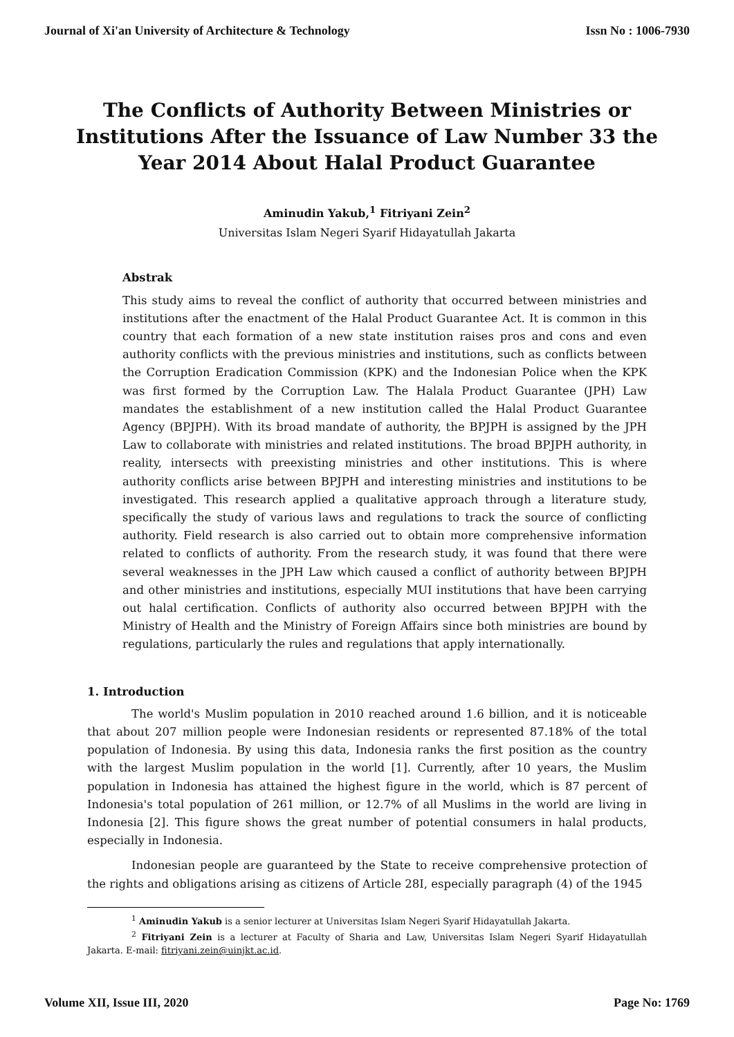Journal of Xi'an University of Architecture & Technology Issn No : 1006-7930
The Conflicts of Authority Between Ministries or Institutions After the Issuance of Law Number 33 the Year 2014 About Halal Product Guarantee
Aminudin Yakub,<sup>1</sup> Fitriyani Zein<sup>2</sup>
Universitas Islam Negeri Syarif Hidayatullah Jakarta
Abstrak
This study aims to reveal the conflict of authority that occurred between ministries and institutions after the enactment of the Halal Product Guarantee Act. It is common in this country that each formation of a new state institution raises pros and cons and even authority conflicts with the previous ministries and institutions, such as conflicts between the Corruption Eradication Commission (KPK) and the Indonesian Police when the KPK was first formed by the Corruption Law. The Halala Product Guarantee (JPH) Law mandates the establishment of a new institution called the Halal Product Guarantee Agency (BPJPH). With its broad mandate of authority, the BPJPH is assigned by the JPH Law to collaborate with ministries and related institutions. The broad BPJPH authority, in reality, intersects with preexisting ministries and other institutions. This is where authority conflicts arise between BPJPH and interesting ministries and institutions to be investigated. This research applied a qualitative approach through a literature study, specifically the study of various laws and regulations to track the source of conflicting authority. Field research is also carried out to obtain more comprehensive information related to conflicts of authority. From the research study, it was found that there were several weaknesses in the JPH Law which caused a conflict of authority between BPJPH and other ministries and institutions, especially MUI institutions that have been carrying out halal certification. Conflicts of authority also occurred between BPJPH with the Ministry of Health and the Ministry of Foreign Affairs since both ministries are bound by regulations, particularly the rules and regulations that apply internationally.
1. Introduction
The world's Muslim population in 2010 reached around 1.6 billion, and it is noticeable that about 207 million people were Indonesian residents or represented 87.18% of the total population of Indonesia. By using this data, Indonesia ranks the first position as the country with the largest Muslim population in the world [1]. Currently, after 10 years, the Muslim population in Indonesia has attained the highest figure in the world, which is 87 percent of Indonesia's total population of 261 million, or 12.7% of all Muslims in the world are living in Indonesia [2]. This figure shows the great number of potential consumers in halal products, especially in Indonesia.
Indonesian people are guaranteed by the State to receive comprehensive protection of the rights and obligations arising as citizens of Article 28I, especially paragraph (4) of the 1945
<sup>1</sup> Aminudin Yakub is a senior lecturer at Universitas Islam Negeri Syarif Hidayatullah Jakarta.
<sup>2</sup> Fitriyani Zein is a lecturer at Faculty of Sharia and Law, Universitas Islam Negeri Syarif Hidayatullah Jakarta. E-mail: fitriyani.zein@uinjkt.ac.id.
Volume XII, Issue III, 2020 Page No: 1769